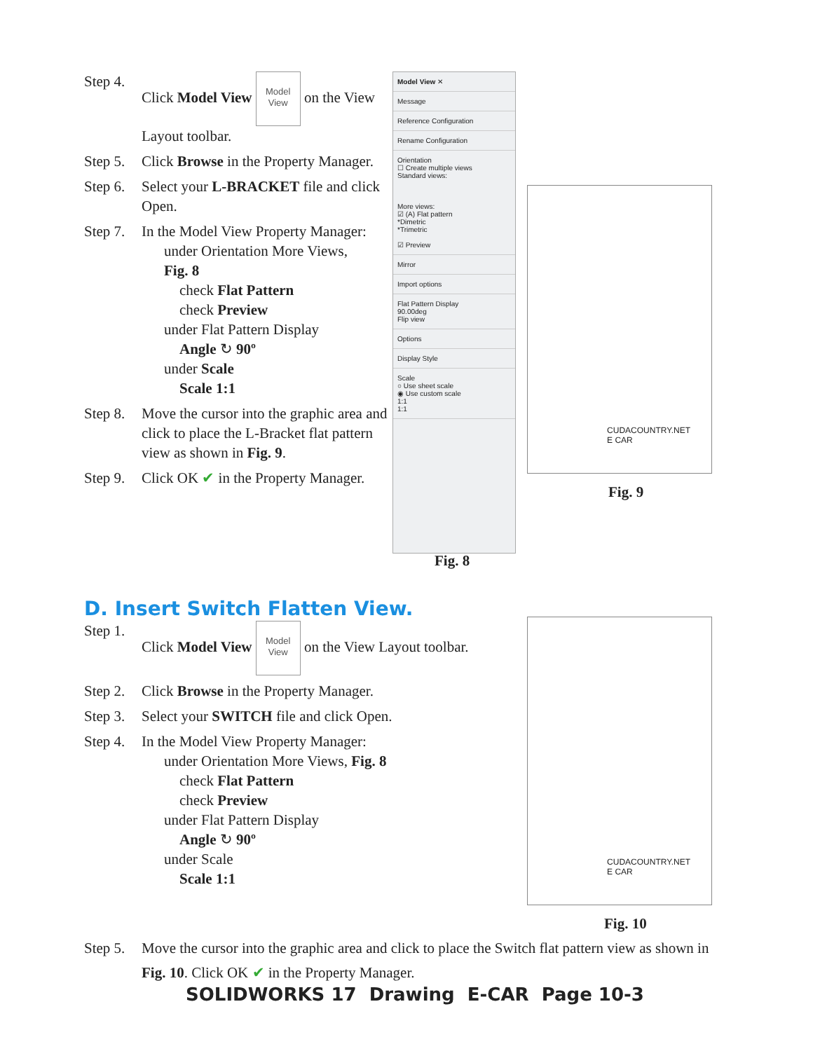Step 4. Click Model View Model
View on the View Layout toolbar.
Step 5. Click Browse in the Property Manager.
Step 6. Select your L-BRACKET file and click Open.
Step 7. In the Model View Property Manager:
under Orientation More Views,
Fig. 8
check Flat Pattern
check Preview
under Flat Pattern Display
Angle ↻ 90º
under Scale
Scale 1:1
Step 8. Move the cursor into the graphic area and click to place the L-Bracket flat pattern view as shown in Fig. 9.
Step 9. Click OK ✔ in the Property Manager.
Model View ✕
Message
Reference Configuration
Rename Configuration
Orientation
☐ Create multiple views
Standard views:
More views:
☑ (A) Flat pattern
*Dimetric
*Trimetric
☑ Preview
Mirror
Import options
Flat Pattern Display
90.00deg
Flip view
Options
Display Style
Scale
○ Use sheet scale
◉ Use custom scale
1:1
1:1
Fig. 8
CUDACOUNTRY.NET
E CAR
Fig. 9
D. Insert Switch Flatten View.
Step 1. Click Model View Model
View on the View Layout toolbar.
Step 2. Click Browse in the Property Manager.
Step 3. Select your SWITCH file and click Open.
Step 4. In the Model View Property Manager:
under Orientation More Views, Fig. 8
check Flat Pattern
check Preview
under Flat Pattern Display
Angle ↻ 90º
under Scale
Scale 1:1
CUDACOUNTRY.NET
E CAR
Fig. 10
Step 5. Move the cursor into the graphic area and click to place the Switch flat pattern view as shown in Fig. 10. Click OK ✔ in the Property Manager.
SOLIDWORKS 17 Drawing E-CAR Page 10-3